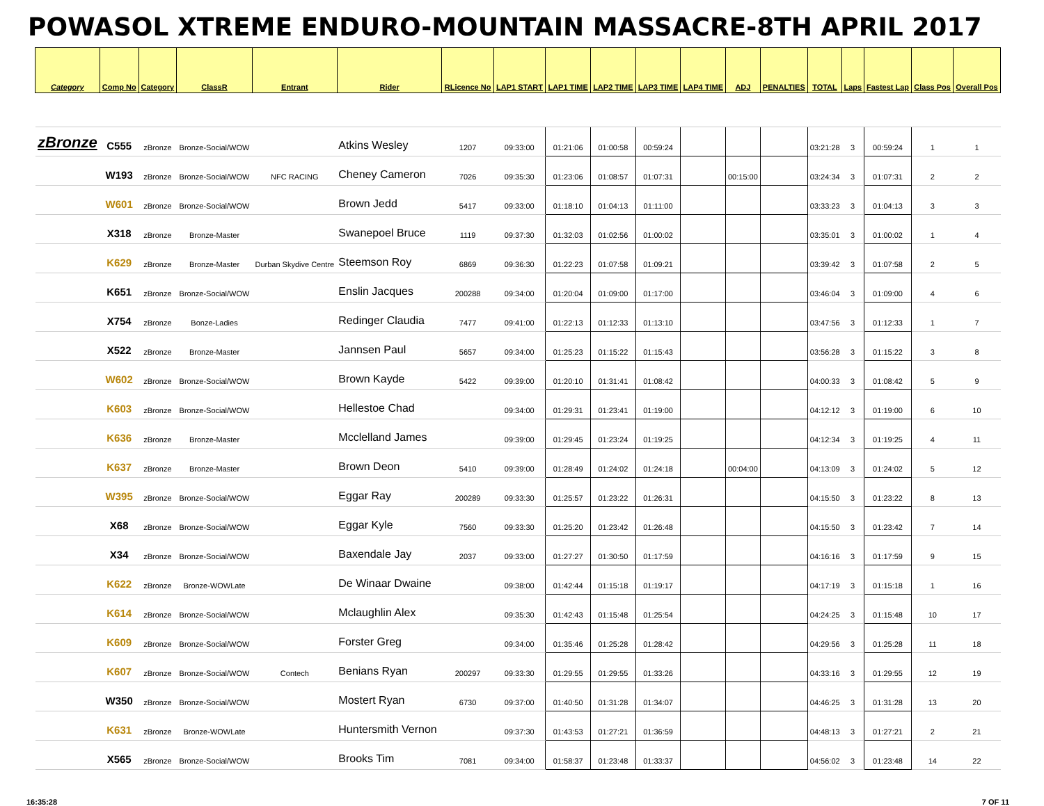POWASOL XTREME ENDURO-MOUNTAIN MASSACRE-8TH APRIL 2017
| Category | Comp No | Category | ClassR | Entrant | Rider | RLicence No | LAP1 START | LAP1 TIME | LAP2 TIME | LAP3 TIME | LAP4 TIME | ADJ | PENALTIES | TOTAL | Laps | Fastest Lap | Class Pos | Overall Pos |
| --- | --- | --- | --- | --- | --- | --- | --- | --- | --- | --- | --- | --- | --- | --- | --- | --- | --- | --- |
| zBronze | C555 | zBronze | Bronze-Social/WOW | | Atkins Wesley | 1207 | 09:33:00 | 01:21:06 | 01:00:58 | 00:59:24 | | | | 03:21:28 | 3 | 00:59:24 | 1 | 1 |
| | W193 | zBronze | Bronze-Social/WOW | NFC RACING | Cheney Cameron | 7026 | 09:35:30 | 01:23:06 | 01:08:57 | 01:07:31 | | 00:15:00 | | 03:24:34 | 3 | 01:07:31 | 2 | 2 |
| | W601 | zBronze | Bronze-Social/WOW | | Brown Jedd | 5417 | 09:33:00 | 01:18:10 | 01:04:13 | 01:11:00 | | | | 03:33:23 | 3 | 01:04:13 | 3 | 3 |
| | X318 | zBronze | Bronze-Master | | Swanepoel Bruce | 1119 | 09:37:30 | 01:32:03 | 01:02:56 | 01:00:02 | | | | 03:35:01 | 3 | 01:00:02 | 1 | 4 |
| | K629 | zBronze | Bronze-Master | Durban Skydive Centre | Steemson Roy | 6869 | 09:36:30 | 01:22:23 | 01:07:58 | 01:09:21 | | | | 03:39:42 | 3 | 01:07:58 | 2 | 5 |
| | K651 | zBronze | Bronze-Social/WOW | | Enslin Jacques | 200288 | 09:34:00 | 01:20:04 | 01:09:00 | 01:17:00 | | | | 03:46:04 | 3 | 01:09:00 | 4 | 6 |
| | X754 | zBronze | Bonze-Ladies | | Redinger Claudia | 7477 | 09:41:00 | 01:22:13 | 01:12:33 | 01:13:10 | | | | 03:47:56 | 3 | 01:12:33 | 1 | 7 |
| | X522 | zBronze | Bronze-Master | | Jannsen Paul | 5657 | 09:34:00 | 01:25:23 | 01:15:22 | 01:15:43 | | | | 03:56:28 | 3 | 01:15:22 | 3 | 8 |
| | W602 | zBronze | Bronze-Social/WOW | | Brown Kayde | 5422 | 09:39:00 | 01:20:10 | 01:31:41 | 01:08:42 | | | | 04:00:33 | 3 | 01:08:42 | 5 | 9 |
| | K603 | zBronze | Bronze-Social/WOW | | Hellestoe Chad | | 09:34:00 | 01:29:31 | 01:23:41 | 01:19:00 | | | | 04:12:12 | 3 | 01:19:00 | 6 | 10 |
| | K636 | zBronze | Bronze-Master | | Mcclelland James | | 09:39:00 | 01:29:45 | 01:23:24 | 01:19:25 | | | | 04:12:34 | 3 | 01:19:25 | 4 | 11 |
| | K637 | zBronze | Bronze-Master | | Brown Deon | 5410 | 09:39:00 | 01:28:49 | 01:24:02 | 01:24:18 | | 00:04:00 | | 04:13:09 | 3 | 01:24:02 | 5 | 12 |
| | W395 | zBronze | Bronze-Social/WOW | | Eggar Ray | 200289 | 09:33:30 | 01:25:57 | 01:23:22 | 01:26:31 | | | | 04:15:50 | 3 | 01:23:22 | 8 | 13 |
| | X68 | zBronze | Bronze-Social/WOW | | Eggar Kyle | 7560 | 09:33:30 | 01:25:20 | 01:23:42 | 01:26:48 | | | | 04:15:50 | 3 | 01:23:42 | 7 | 14 |
| | X34 | zBronze | Bronze-Social/WOW | | Baxendale Jay | 2037 | 09:33:00 | 01:27:27 | 01:30:50 | 01:17:59 | | | | 04:16:16 | 3 | 01:17:59 | 9 | 15 |
| | K622 | zBronze | Bronze-WOWLate | | De Winaar Dwaine | | 09:38:00 | 01:42:44 | 01:15:18 | 01:19:17 | | | | 04:17:19 | 3 | 01:15:18 | 1 | 16 |
| | K614 | zBronze | Bronze-Social/WOW | | Mclaughlin Alex | | 09:35:30 | 01:42:43 | 01:15:48 | 01:25:54 | | | | 04:24:25 | 3 | 01:15:48 | 10 | 17 |
| | K609 | zBronze | Bronze-Social/WOW | | Forster Greg | | 09:34:00 | 01:35:46 | 01:25:28 | 01:28:42 | | | | 04:29:56 | 3 | 01:25:28 | 11 | 18 |
| | K607 | zBronze | Bronze-Social/WOW | Contech | Benians Ryan | 200297 | 09:33:30 | 01:29:55 | 01:29:55 | 01:33:26 | | | | 04:33:16 | 3 | 01:29:55 | 12 | 19 |
| | W350 | zBronze | Bronze-Social/WOW | | Mostert Ryan | 6730 | 09:37:00 | 01:40:50 | 01:31:28 | 01:34:07 | | | | 04:46:25 | 3 | 01:31:28 | 13 | 20 |
| | K631 | zBronze | Bronze-WOWLate | | Huntersmith Vernon | | 09:37:30 | 01:43:53 | 01:27:21 | 01:36:59 | | | | 04:48:13 | 3 | 01:27:21 | 2 | 21 |
| | X565 | zBronze | Bronze-Social/WOW | | Brooks Tim | 7081 | 09:34:00 | 01:58:37 | 01:23:48 | 01:33:37 | | | | 04:56:02 | 3 | 01:23:48 | 14 | 22 |
16:35:28 7 OF 11